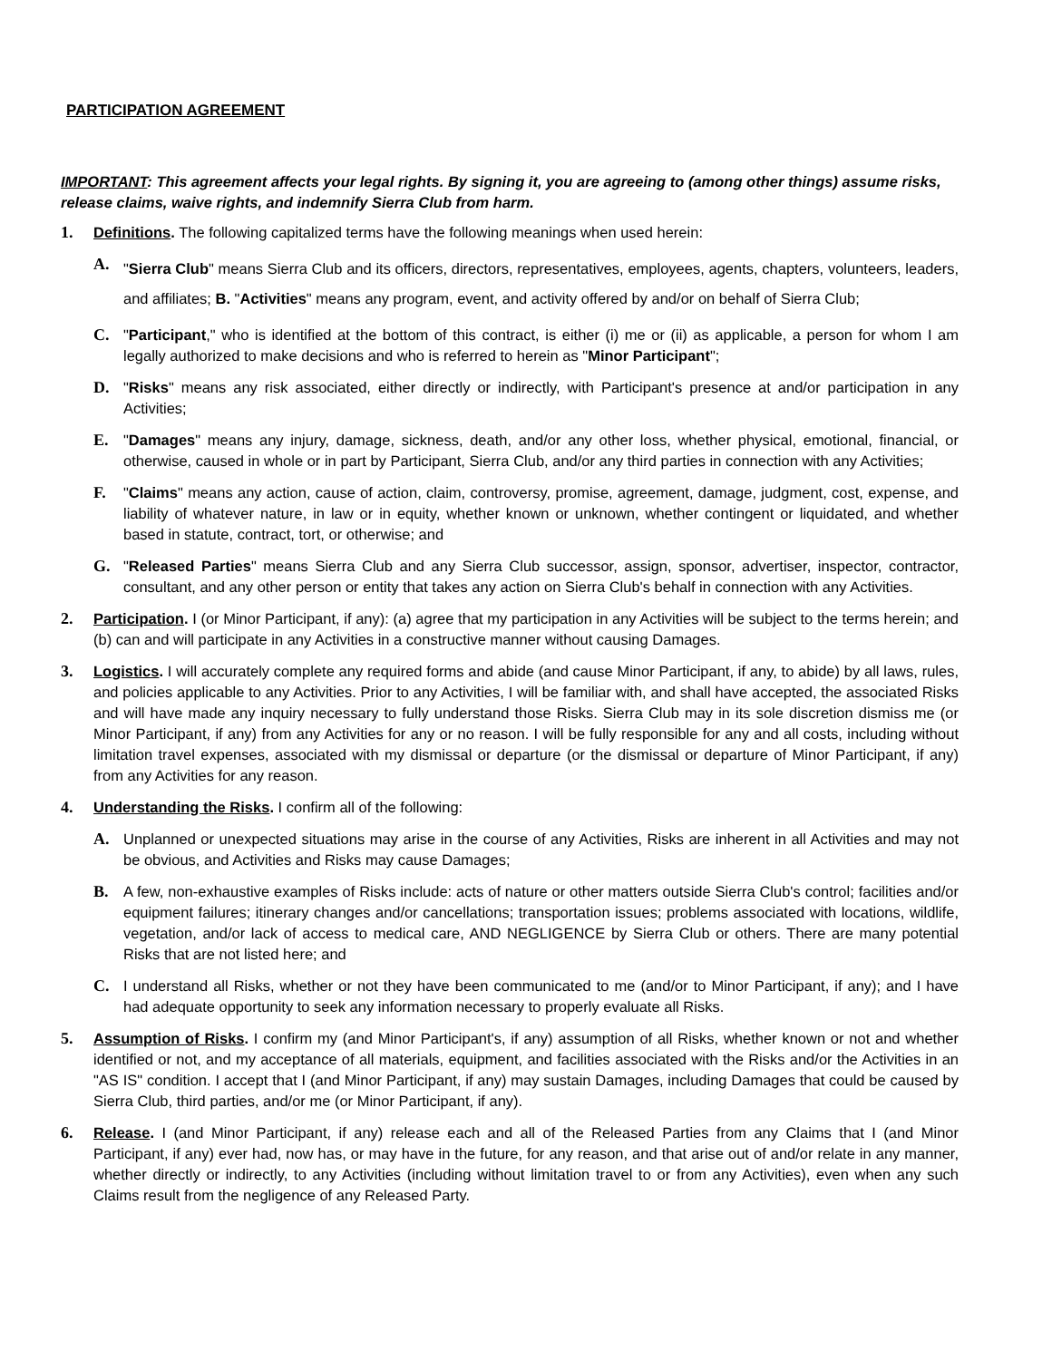PARTICIPATION AGREEMENT
IMPORTANT: This agreement affects your legal rights. By signing it, you are agreeing to (among other things) assume risks, release claims, waive rights, and indemnify Sierra Club from harm.
1. Definitions. The following capitalized terms have the following meanings when used herein:
A.
"Sierra Club" means Sierra Club and its officers, directors, representatives, employees, agents, chapters, volunteers, leaders, and affiliates; B. "Activities" means any program, event, and activity offered by and/or on behalf of Sierra Club;
C. "Participant," who is identified at the bottom of this contract, is either (i) me or (ii) as applicable, a person for whom I am legally authorized to make decisions and who is referred to herein as "Minor Participant";
D. "Risks" means any risk associated, either directly or indirectly, with Participant's presence at and/or participation in any Activities;
E. "Damages" means any injury, damage, sickness, death, and/or any other loss, whether physical, emotional, financial, or otherwise, caused in whole or in part by Participant, Sierra Club, and/or any third parties in connection with any Activities;
F. "Claims" means any action, cause of action, claim, controversy, promise, agreement, damage, judgment, cost, expense, and liability of whatever nature, in law or in equity, whether known or unknown, whether contingent or liquidated, and whether based in statute, contract, tort, or otherwise; and
G. "Released Parties" means Sierra Club and any Sierra Club successor, assign, sponsor, advertiser, inspector, contractor, consultant, and any other person or entity that takes any action on Sierra Club's behalf in connection with any Activities.
2. Participation. I (or Minor Participant, if any): (a) agree that my participation in any Activities will be subject to the terms herein; and (b) can and will participate in any Activities in a constructive manner without causing Damages.
3. Logistics. I will accurately complete any required forms and abide (and cause Minor Participant, if any, to abide) by all laws, rules, and policies applicable to any Activities. Prior to any Activities, I will be familiar with, and shall have accepted, the associated Risks and will have made any inquiry necessary to fully understand those Risks. Sierra Club may in its sole discretion dismiss me (or Minor Participant, if any) from any Activities for any or no reason. I will be fully responsible for any and all costs, including without limitation travel expenses, associated with my dismissal or departure (or the dismissal or departure of Minor Participant, if any) from any Activities for any reason.
4. Understanding the Risks. I confirm all of the following:
A. Unplanned or unexpected situations may arise in the course of any Activities, Risks are inherent in all Activities and may not be obvious, and Activities and Risks may cause Damages;
B. A few, non-exhaustive examples of Risks include: acts of nature or other matters outside Sierra Club's control; facilities and/or equipment failures; itinerary changes and/or cancellations; transportation issues; problems associated with locations, wildlife, vegetation, and/or lack of access to medical care, AND NEGLIGENCE by Sierra Club or others. There are many potential Risks that are not listed here; and
C. I understand all Risks, whether or not they have been communicated to me (and/or to Minor Participant, if any); and I have had adequate opportunity to seek any information necessary to properly evaluate all Risks.
5. Assumption of Risks. I confirm my (and Minor Participant's, if any) assumption of all Risks, whether known or not and whether identified or not, and my acceptance of all materials, equipment, and facilities associated with the Risks and/or the Activities in an "AS IS" condition. I accept that I (and Minor Participant, if any) may sustain Damages, including Damages that could be caused by Sierra Club, third parties, and/or me (or Minor Participant, if any).
6. Release. I (and Minor Participant, if any) release each and all of the Released Parties from any Claims that I (and Minor Participant, if any) ever had, now has, or may have in the future, for any reason, and that arise out of and/or relate in any manner, whether directly or indirectly, to any Activities (including without limitation travel to or from any Activities), even when any such Claims result from the negligence of any Released Party.